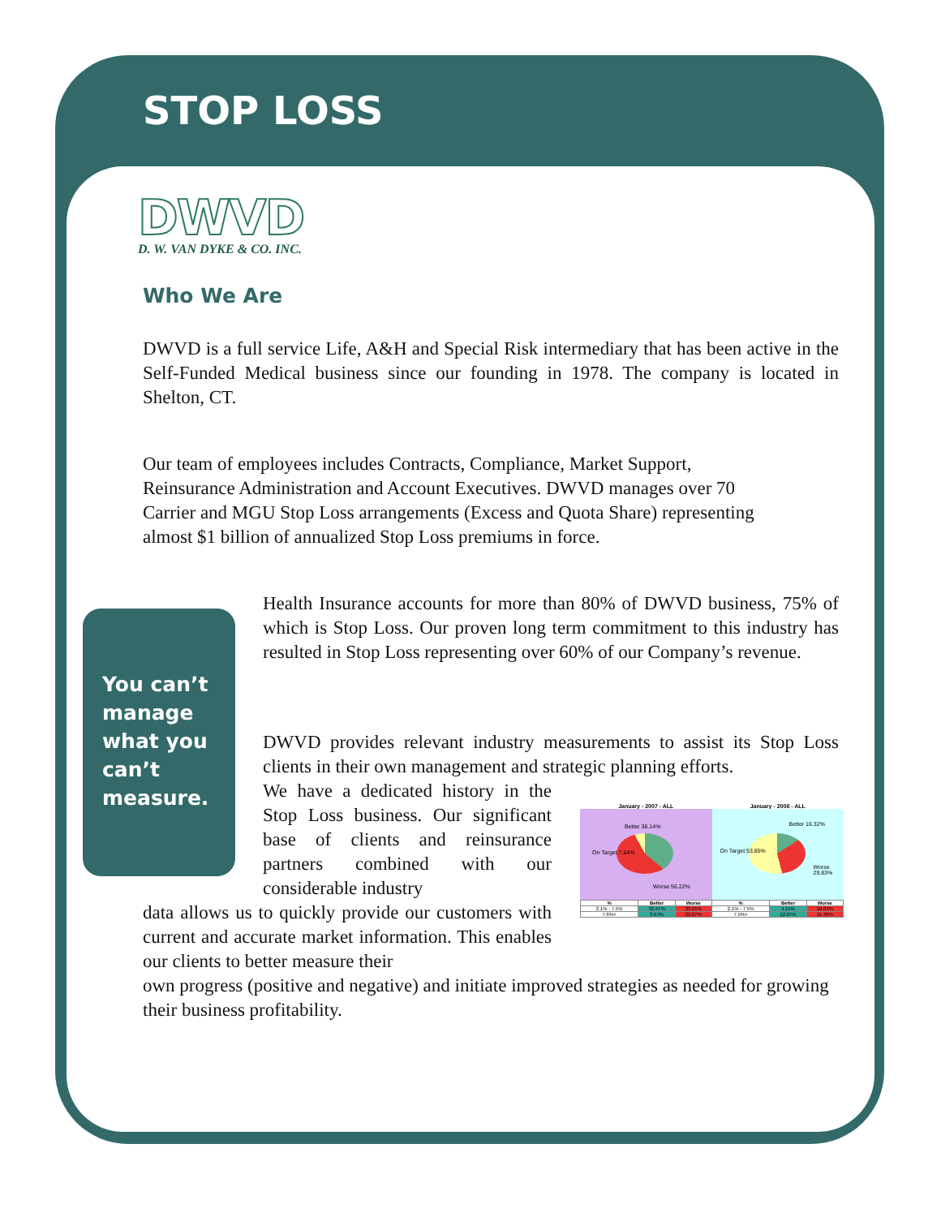STOP LOSS
DWVD
D. W. VAN DYKE & CO. INC.
Who We Are
DWVD is a full service Life, A&H and Special Risk intermediary that has been active in the Self-Funded Medical business since our founding in 1978. The company is located in Shelton, CT.
Our team of employees includes Contracts, Compliance, Market Support,
Reinsurance Administration and Account Executives. DWVD manages over 70
Carrier and MGU Stop Loss arrangements (Excess and Quota Share) representing
almost $1 billion of annualized Stop Loss premiums in force.
You can’t
manage
what you
can’t
measure.
Health Insurance accounts for more than 80% of DWVD business, 75% of which is Stop Loss. Our proven long term commitment to this industry has resulted in Stop Loss representing over 60% of our Company’s revenue.
DWVD provides relevant industry measurements to assist its Stop Loss clients in their own management and strategic planning efforts.
We have a dedicated history in the Stop Loss business. Our significant base of clients and reinsurance partners combined with our considerable industry
data allows us to quickly provide our customers with current and accurate market information. This enables our clients to better measure their
own progress (positive and negative) and initiate improved strategies as needed for growing their business profitability.
January - 2007 - ALL January - 2008 - ALL
Better 36.14%
On Target 7.64%
Worse 56.22%
Better 16.32%
On Target 53.85%
Worse 29.83%
| % | Better | Worse | % | Better | Worse |
| --- | --- | --- | --- | --- | --- |
| 2.1% - 7.5% | 32.47% | 33.55% | 2.1% - 7.5% | 4.15% | 18.83% |
| 7.6%+ | 3.67% | 22.67% | 7.5%+ | 12.07% | 11.40% |